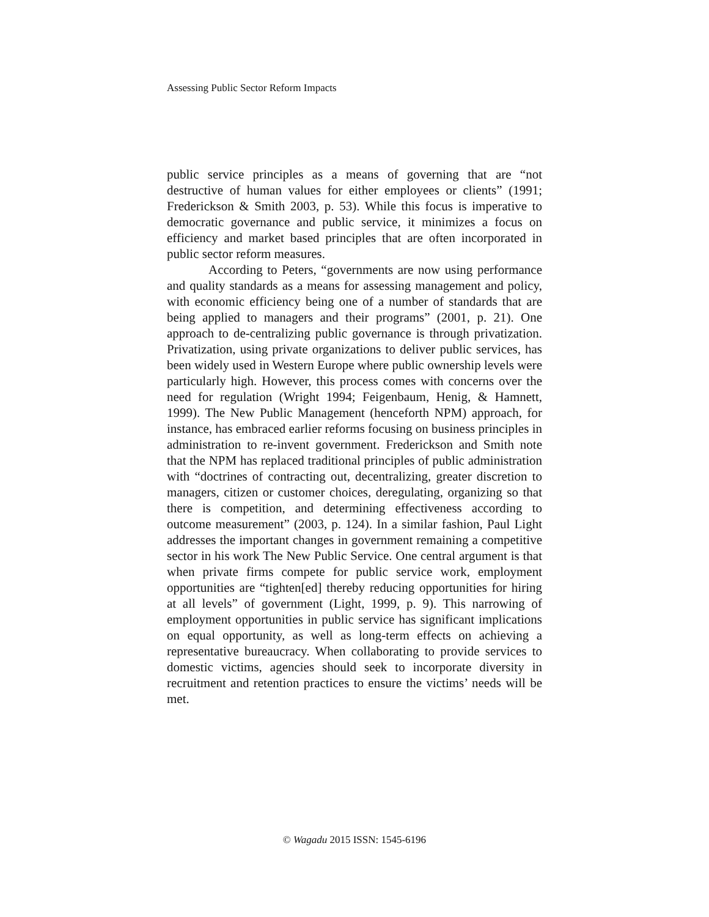Assessing Public Sector Reform Impacts
public service principles as a means of governing that are “not destructive of human values for either employees or clients” (1991; Frederickson & Smith 2003, p. 53). While this focus is imperative to democratic governance and public service, it minimizes a focus on efficiency and market based principles that are often incorporated in public sector reform measures.
According to Peters, “governments are now using performance and quality standards as a means for assessing management and policy, with economic efficiency being one of a number of standards that are being applied to managers and their programs” (2001, p. 21). One approach to de-centralizing public governance is through privatization. Privatization, using private organizations to deliver public services, has been widely used in Western Europe where public ownership levels were particularly high. However, this process comes with concerns over the need for regulation (Wright 1994; Feigenbaum, Henig, & Hamnett, 1999). The New Public Management (henceforth NPM) approach, for instance, has embraced earlier reforms focusing on business principles in administration to re-invent government. Frederickson and Smith note that the NPM has replaced traditional principles of public administration with “doctrines of contracting out, decentralizing, greater discretion to managers, citizen or customer choices, deregulating, organizing so that there is competition, and determining effectiveness according to outcome measurement” (2003, p. 124). In a similar fashion, Paul Light addresses the important changes in government remaining a competitive sector in his work The New Public Service. One central argument is that when private firms compete for public service work, employment opportunities are “tighten[ed] thereby reducing opportunities for hiring at all levels” of government (Light, 1999, p. 9). This narrowing of employment opportunities in public service has significant implications on equal opportunity, as well as long-term effects on achieving a representative bureaucracy. When collaborating to provide services to domestic victims, agencies should seek to incorporate diversity in recruitment and retention practices to ensure the victims’ needs will be met.
© Wagadu 2015 ISSN: 1545-6196